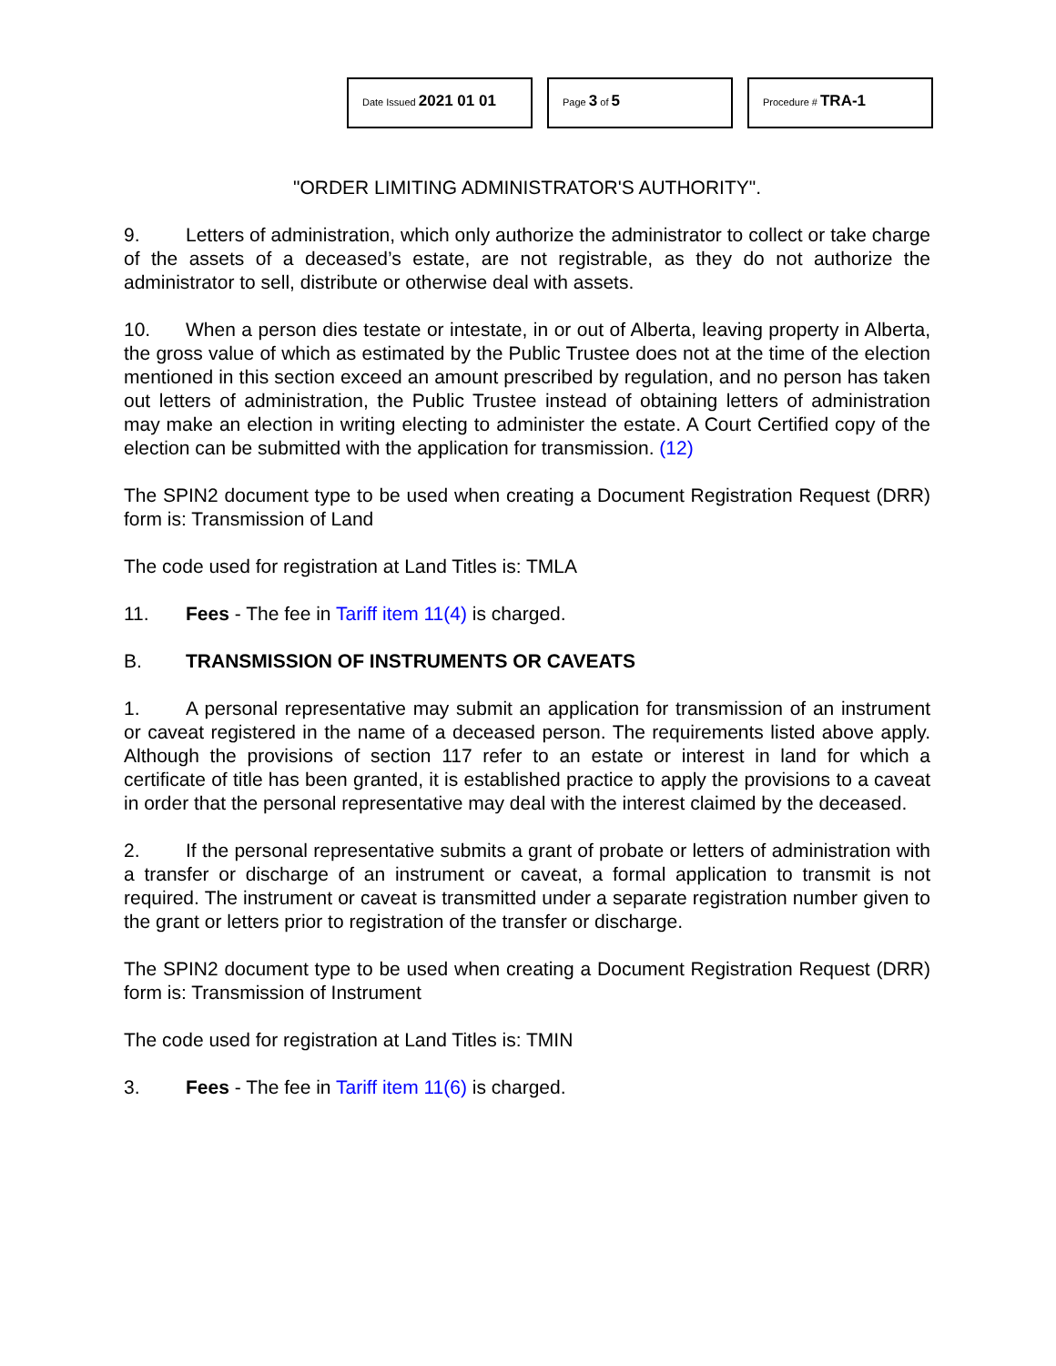Date Issued 2021 01 01
Page 3 of 5
Procedure # TRA-1
"ORDER LIMITING ADMINISTRATOR'S AUTHORITY".
9. Letters of administration, which only authorize the administrator to collect or take charge of the assets of a deceased’s estate, are not registrable, as they do not authorize the administrator to sell, distribute or otherwise deal with assets.
10. When a person dies testate or intestate, in or out of Alberta, leaving property in Alberta, the gross value of which as estimated by the Public Trustee does not at the time of the election mentioned in this section exceed an amount prescribed by regulation, and no person has taken out letters of administration, the Public Trustee instead of obtaining letters of administration may make an election in writing electing to administer the estate. A Court Certified copy of the election can be submitted with the application for transmission. (12)
The SPIN2 document type to be used when creating a Document Registration Request (DRR) form is: Transmission of Land
The code used for registration at Land Titles is: TMLA
11. Fees - The fee in Tariff item 11(4) is charged.
B. TRANSMISSION OF INSTRUMENTS OR CAVEATS
1. A personal representative may submit an application for transmission of an instrument or caveat registered in the name of a deceased person. The requirements listed above apply. Although the provisions of section 117 refer to an estate or interest in land for which a certificate of title has been granted, it is established practice to apply the provisions to a caveat in order that the personal representative may deal with the interest claimed by the deceased.
2. If the personal representative submits a grant of probate or letters of administration with a transfer or discharge of an instrument or caveat, a formal application to transmit is not required. The instrument or caveat is transmitted under a separate registration number given to the grant or letters prior to registration of the transfer or discharge.
The SPIN2 document type to be used when creating a Document Registration Request (DRR) form is: Transmission of Instrument
The code used for registration at Land Titles is: TMIN
3. Fees - The fee in Tariff item 11(6) is charged.